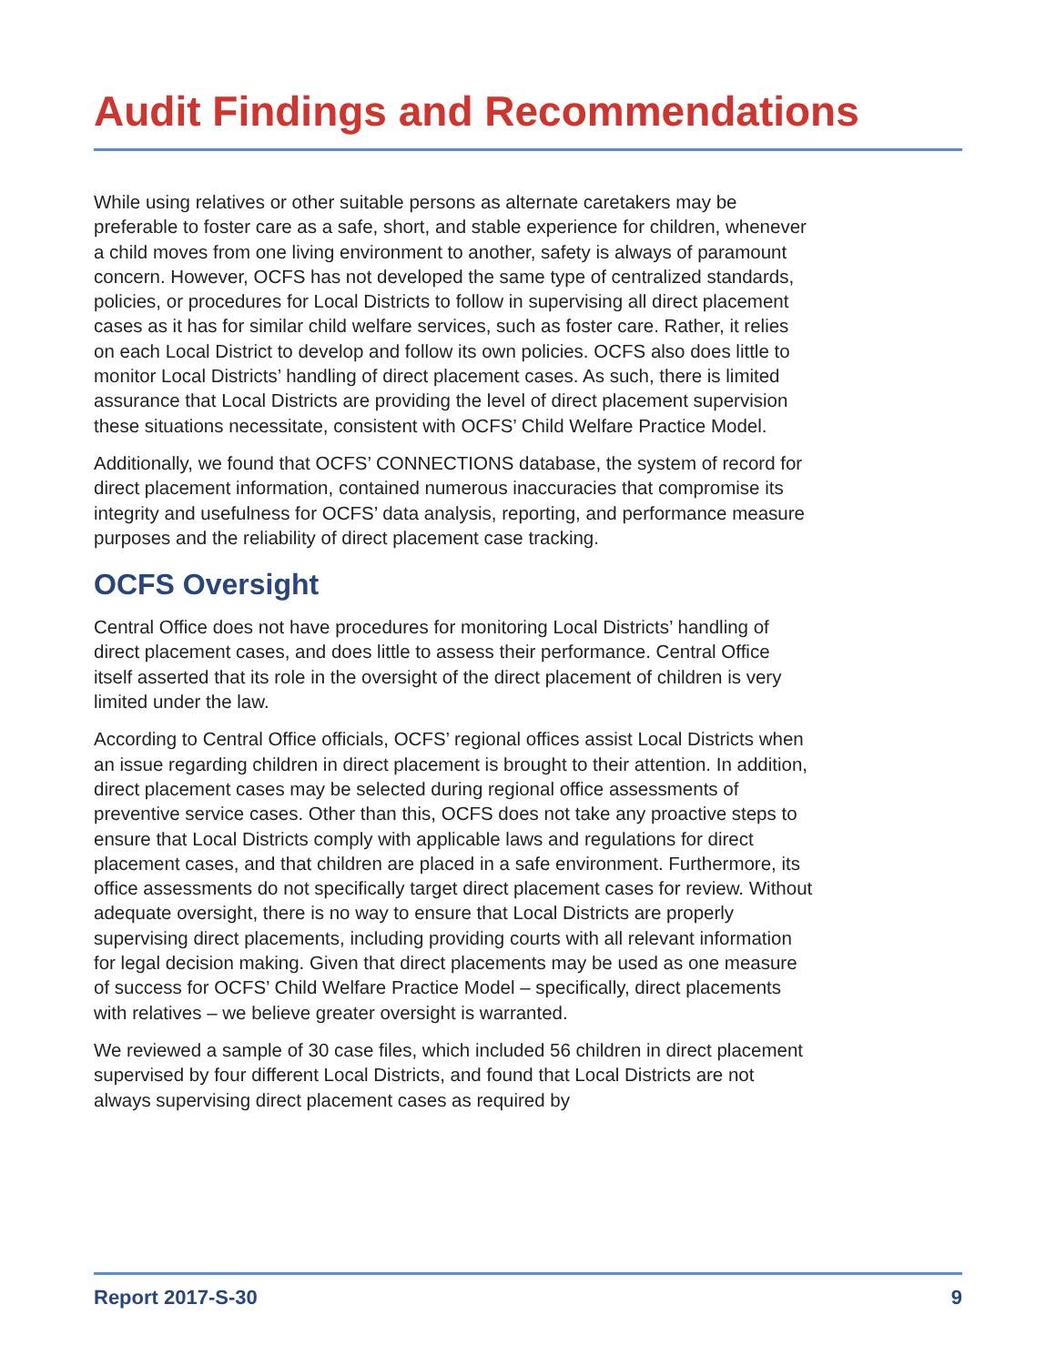Audit Findings and Recommendations
While using relatives or other suitable persons as alternate caretakers may be preferable to foster care as a safe, short, and stable experience for children, whenever a child moves from one living environment to another, safety is always of paramount concern. However, OCFS has not developed the same type of centralized standards, policies, or procedures for Local Districts to follow in supervising all direct placement cases as it has for similar child welfare services, such as foster care. Rather, it relies on each Local District to develop and follow its own policies. OCFS also does little to monitor Local Districts’ handling of direct placement cases. As such, there is limited assurance that Local Districts are providing the level of direct placement supervision these situations necessitate, consistent with OCFS’ Child Welfare Practice Model.
Additionally, we found that OCFS’ CONNECTIONS database, the system of record for direct placement information, contained numerous inaccuracies that compromise its integrity and usefulness for OCFS’ data analysis, reporting, and performance measure purposes and the reliability of direct placement case tracking.
OCFS Oversight
Central Office does not have procedures for monitoring Local Districts’ handling of direct placement cases, and does little to assess their performance. Central Office itself asserted that its role in the oversight of the direct placement of children is very limited under the law.
According to Central Office officials, OCFS’ regional offices assist Local Districts when an issue regarding children in direct placement is brought to their attention. In addition, direct placement cases may be selected during regional office assessments of preventive service cases. Other than this, OCFS does not take any proactive steps to ensure that Local Districts comply with applicable laws and regulations for direct placement cases, and that children are placed in a safe environment. Furthermore, its office assessments do not specifically target direct placement cases for review. Without adequate oversight, there is no way to ensure that Local Districts are properly supervising direct placements, including providing courts with all relevant information for legal decision making. Given that direct placements may be used as one measure of success for OCFS’ Child Welfare Practice Model – specifically, direct placements with relatives – we believe greater oversight is warranted.
We reviewed a sample of 30 case files, which included 56 children in direct placement supervised by four different Local Districts, and found that Local Districts are not always supervising direct placement cases as required by
Report 2017-S-30 9